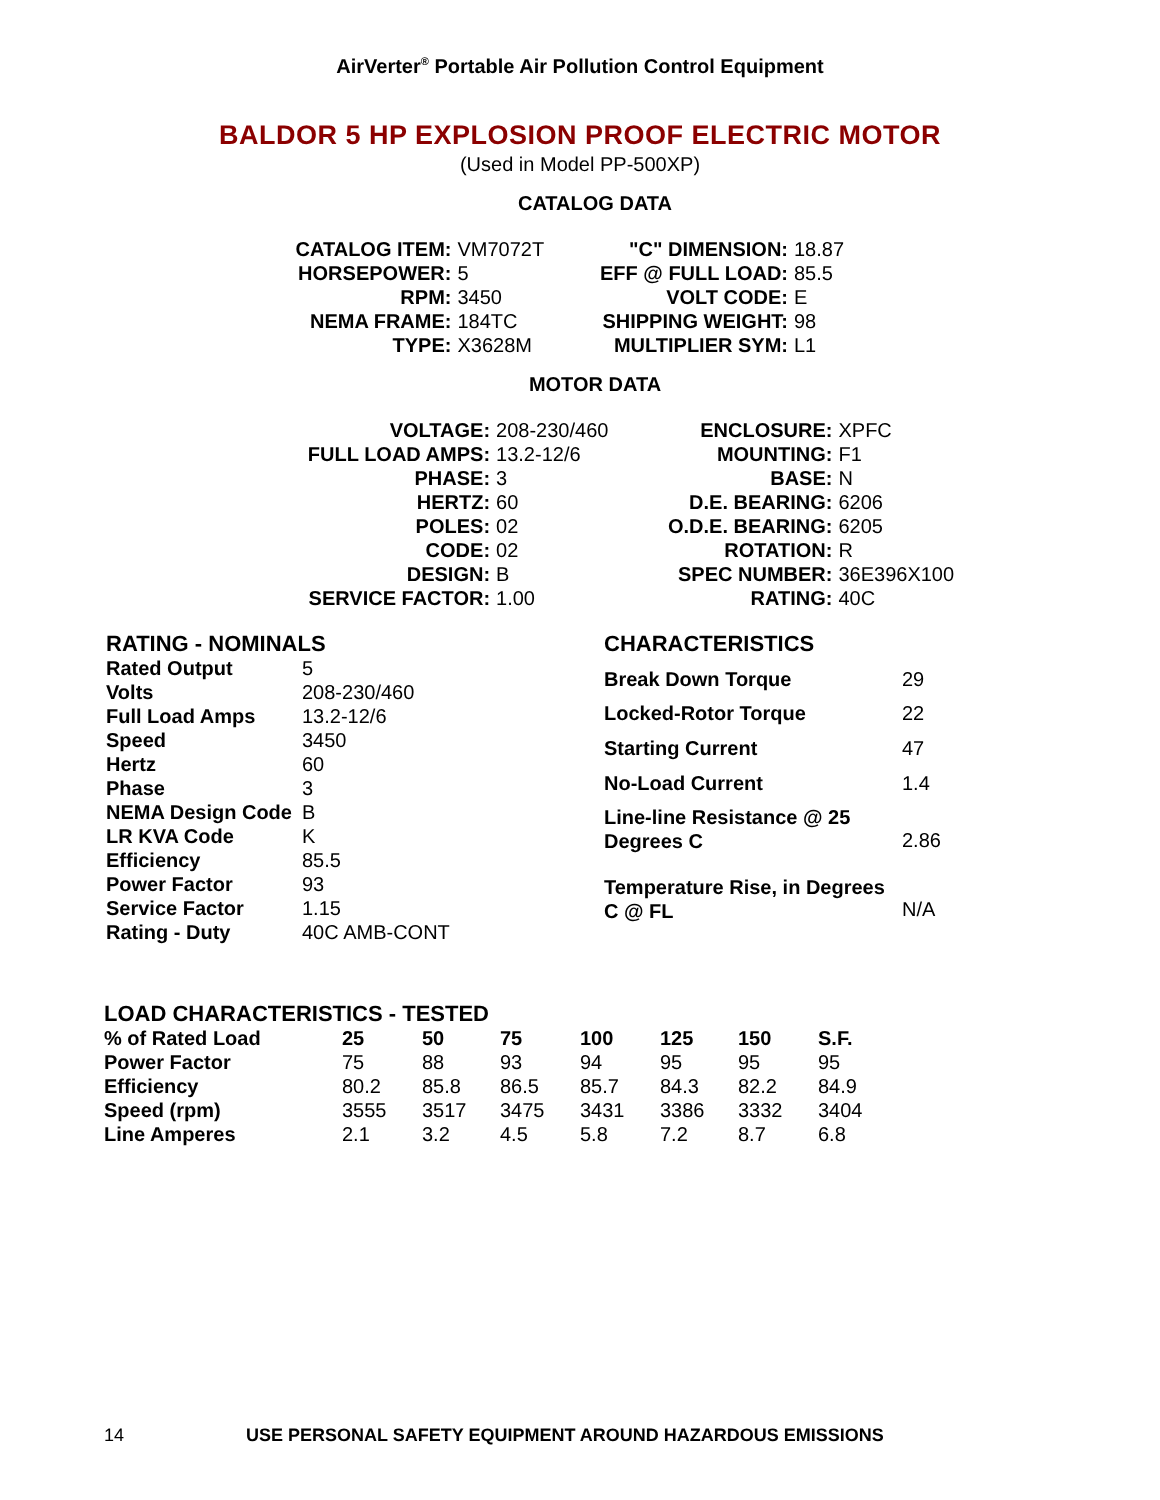AirVerter<sup>®</sup> Portable Air Pollution Control Equipment
BALDOR 5 HP EXPLOSION PROOF ELECTRIC MOTOR
(Used in Model PP-500XP)
CATALOG DATA
| CATALOG ITEM: | VM7072T |
| HORSEPOWER: | 5 |
| RPM: | 3450 |
| NEMA FRAME: | 184TC |
| TYPE: | X3628M |
| "C" DIMENSION: | 18.87 |
| EFF @ FULL LOAD: | 85.5 |
| VOLT CODE: | E |
| SHIPPING WEIGHT: | 98 |
| MULTIPLIER SYM: | L1 |
MOTOR DATA
| VOLTAGE: | 208-230/460 |
| FULL LOAD AMPS: | 13.2-12/6 |
| PHASE: | 3 |
| HERTZ: | 60 |
| POLES: | 02 |
| CODE: | 02 |
| DESIGN: | B |
| SERVICE FACTOR: | 1.00 |
| ENCLOSURE: | XPFC |
| MOUNTING: | F1 |
| BASE: | N |
| D.E. BEARING: | 6206 |
| O.D.E. BEARING: | 6205 |
| ROTATION: | R |
| SPEC NUMBER: | 36E396X100 |
| RATING: | 40C |
| RATING - NOMINALS | |
| --- | --- |
| Rated Output | 5 |
| Volts | 208-230/460 |
| Full Load Amps | 13.2-12/6 |
| Speed | 3450 |
| Hertz | 60 |
| Phase | 3 |
| NEMA Design Code | B |
| LR KVA Code | K |
| Efficiency | 85.5 |
| Power Factor | 93 |
| Service Factor | 1.15 |
| Rating - Duty | 40C AMB-CONT |
| CHARACTERISTICS | |
| --- | --- |
| Break Down Torque | 29 |
| Locked-Rotor Torque | 22 |
| Starting Current | 47 |
| No-Load Current | 1.4 |
| Line-line Resistance @ 25 Degrees C | 2.86 |
| Temperature Rise, in Degrees C @ FL | N/A |
| LOAD CHARACTERISTICS - TESTED | | | | | | | |
| --- | --- | --- | --- | --- | --- | --- | --- |
| % of Rated Load | 25 | 50 | 75 | 100 | 125 | 150 | S.F. |
| Power Factor | 75 | 88 | 93 | 94 | 95 | 95 | 95 |
| Efficiency | 80.2 | 85.8 | 86.5 | 85.7 | 84.3 | 82.2 | 84.9 |
| Speed (rpm) | 3555 | 3517 | 3475 | 3431 | 3386 | 3332 | 3404 |
| Line Amperes | 2.1 | 3.2 | 4.5 | 5.8 | 7.2 | 8.7 | 6.8 |
14 USE PERSONAL SAFETY EQUIPMENT AROUND HAZARDOUS EMISSIONS